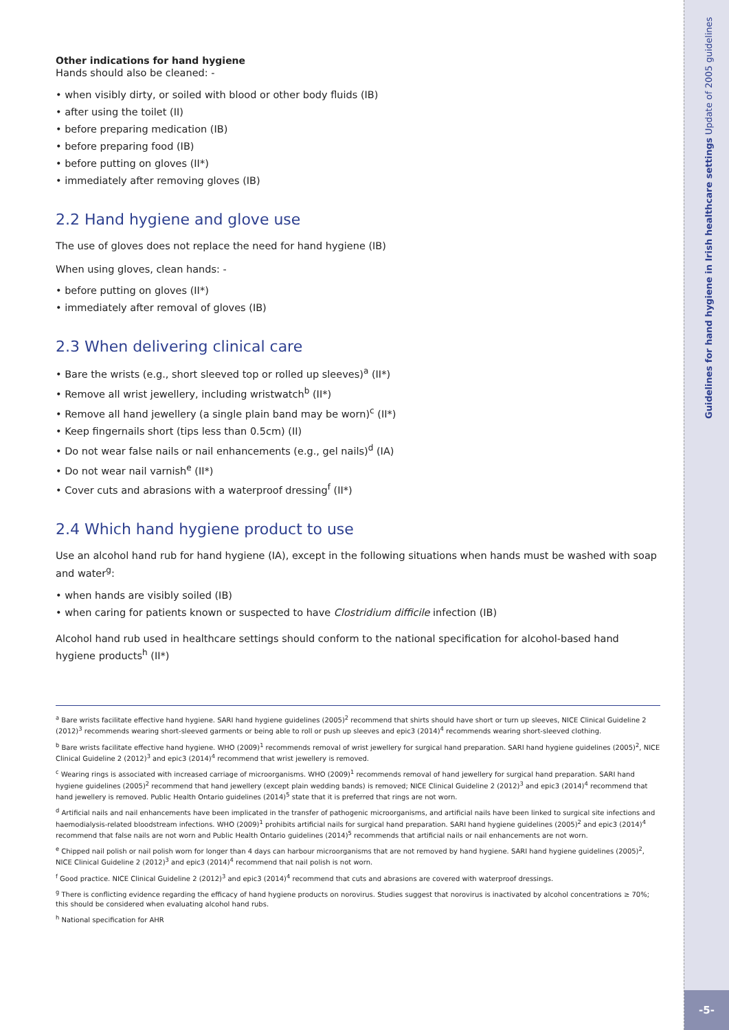Other indications for hand hygiene
Hands should also be cleaned: -
• when visibly dirty, or soiled with blood or other body fluids (IB)
• after using the toilet (II)
• before preparing medication (IB)
• before preparing food (IB)
• before putting on gloves (II*)
• immediately after removing gloves (IB)
2.2 Hand hygiene and glove use
The use of gloves does not replace the need for hand hygiene (IB)
When using gloves, clean hands: -
• before putting on gloves (II*)
• immediately after removal of gloves (IB)
2.3 When delivering clinical care
• Bare the wrists (e.g., short sleeved top or rolled up sleeves)<sup>a</sup> (II*)
• Remove all wrist jewellery, including wristwatch<sup>b</sup> (II*)
• Remove all hand jewellery (a single plain band may be worn)<sup>c</sup> (II*)
• Keep fingernails short (tips less than 0.5cm) (II)
• Do not wear false nails or nail enhancements (e.g., gel nails)<sup>d</sup> (IA)
• Do not wear nail varnish<sup>e</sup> (II*)
• Cover cuts and abrasions with a waterproof dressing<sup>f</sup> (II*)
2.4 Which hand hygiene product to use
Use an alcohol hand rub for hand hygiene (IA), except in the following situations when hands must be washed with soap and water<sup>g</sup>:
• when hands are visibly soiled (IB)
• when caring for patients known or suspected to have Clostridium difficile infection (IB)
Alcohol hand rub used in healthcare settings should conform to the national specification for alcohol-based hand hygiene products<sup>h</sup> (II*)
<sup>a</sup> Bare wrists facilitate effective hand hygiene. SARI hand hygiene guidelines (2005)<sup>2</sup> recommend that shirts should have short or turn up sleeves, NICE Clinical Guideline 2 (2012)<sup>3</sup> recommends wearing short-sleeved garments or being able to roll or push up sleeves and epic3 (2014)<sup>4</sup> recommends wearing short-sleeved clothing.
<sup>b</sup> Bare wrists facilitate effective hand hygiene. WHO (2009)<sup>1</sup> recommends removal of wrist jewellery for surgical hand preparation. SARI hand hygiene guidelines (2005)<sup>2</sup>, NICE Clinical Guideline 2 (2012)<sup>3</sup> and epic3 (2014)<sup>4</sup> recommend that wrist jewellery is removed.
<sup>c</sup> Wearing rings is associated with increased carriage of microorganisms. WHO (2009)<sup>1</sup> recommends removal of hand jewellery for surgical hand preparation. SARI hand hygiene guidelines (2005)<sup>2</sup> recommend that hand jewellery (except plain wedding bands) is removed; NICE Clinical Guideline 2 (2012)<sup>3</sup> and epic3 (2014)<sup>4</sup> recommend that hand jewellery is removed. Public Health Ontario guidelines (2014)<sup>5</sup> state that it is preferred that rings are not worn.
<sup>d</sup> Artificial nails and nail enhancements have been implicated in the transfer of pathogenic microorganisms, and artificial nails have been linked to surgical site infections and haemodialysis-related bloodstream infections. WHO (2009)<sup>1</sup> prohibits artificial nails for surgical hand preparation. SARI hand hygiene guidelines (2005)<sup>2</sup> and epic3 (2014)<sup>4</sup> recommend that false nails are not worn and Public Health Ontario guidelines (2014)<sup>5</sup> recommends that artificial nails or nail enhancements are not worn.
<sup>e</sup> Chipped nail polish or nail polish worn for longer than 4 days can harbour microorganisms that are not removed by hand hygiene. SARI hand hygiene guidelines (2005)<sup>2</sup>, NICE Clinical Guideline 2 (2012)<sup>3</sup> and epic3 (2014)<sup>4</sup> recommend that nail polish is not worn.
<sup>f</sup> Good practice. NICE Clinical Guideline 2 (2012)<sup>3</sup> and epic3 (2014)<sup>4</sup> recommend that cuts and abrasions are covered with waterproof dressings.
<sup>g</sup> There is conflicting evidence regarding the efficacy of hand hygiene products on norovirus. Studies suggest that norovirus is inactivated by alcohol concentrations ≥ 70%; this should be considered when evaluating alcohol hand rubs.
<sup>h</sup> National specification for AHR
Guidelines for hand hygiene in Irish healthcare settings Update of 2005 guidelines
-5-